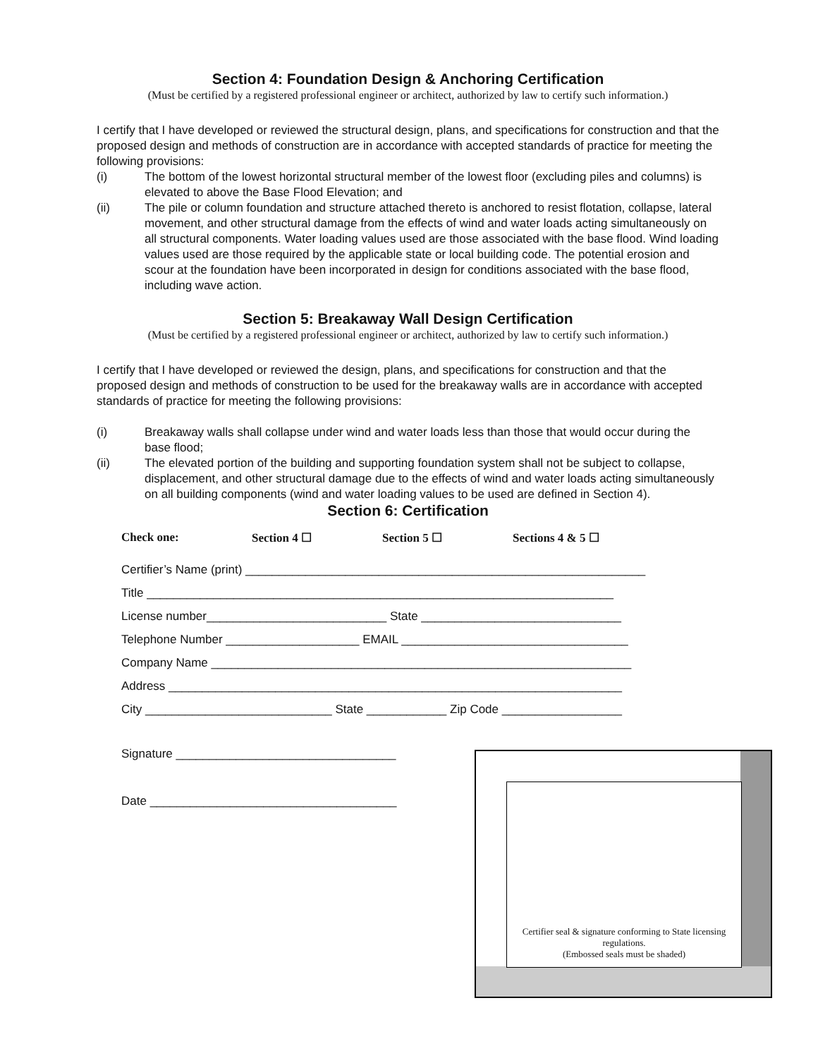Section 4: Foundation Design & Anchoring Certification
(Must be certified by a registered professional engineer or architect, authorized by law to certify such information.)
I certify that I have developed or reviewed the structural design, plans, and specifications for construction and that the proposed design and methods of construction are in accordance with accepted standards of practice for meeting the following provisions:
(i) The bottom of the lowest horizontal structural member of the lowest floor (excluding piles and columns) is elevated to above the Base Flood Elevation; and
(ii) The pile or column foundation and structure attached thereto is anchored to resist flotation, collapse, lateral movement, and other structural damage from the effects of wind and water loads acting simultaneously on all structural components. Water loading values used are those associated with the base flood. Wind loading values used are those required by the applicable state or local building code. The potential erosion and scour at the foundation have been incorporated in design for conditions associated with the base flood, including wave action.
Section 5: Breakaway Wall Design Certification
(Must be certified by a registered professional engineer or architect, authorized by law to certify such information.)
I certify that I have developed or reviewed the design, plans, and specifications for construction and that the proposed design and methods of construction to be used for the breakaway walls are in accordance with accepted standards of practice for meeting the following provisions:
(i) Breakaway walls shall collapse under wind and water loads less than those that would occur during the base flood;
(ii) The elevated portion of the building and supporting foundation system shall not be subject to collapse, displacement, and other structural damage due to the effects of wind and water loads acting simultaneously on all building components (wind and water loading values to be used are defined in Section 4).
Section 6: Certification
Check one: Section 4 ☐ Section 5 ☐ Sections 4 & 5 ☐
Certifier’s Name (print) ____________________________________________________________
Title ______________________________________________________________________
License number___________________________ State ______________________________
Telephone Number ____________________ EMAIL __________________________________
Company Name _______________________________________________________________
Address ____________________________________________________________________
City ____________________________ State ____________ Zip Code __________________
Signature _________________________________
Date _____________________________________
Certifier seal & signature conforming to State licensing regulations.
(Embossed seals must be shaded)